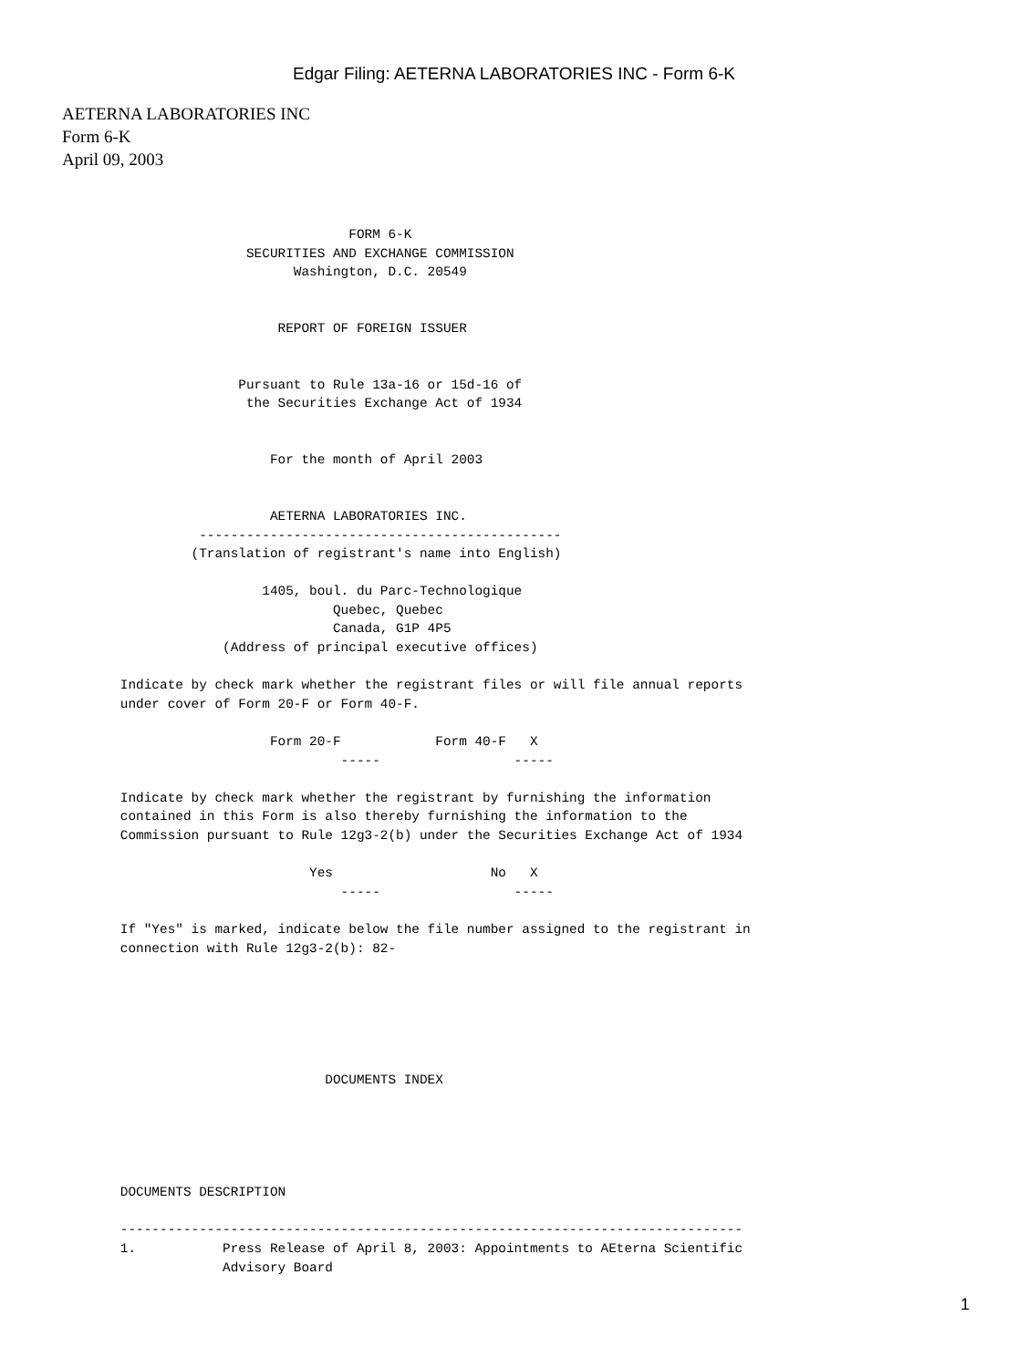Edgar Filing: AETERNA LABORATORIES INC - Form 6-K
AETERNA LABORATORIES INC
Form 6-K
April 09, 2003
                                   FORM 6-K
                      SECURITIES AND EXCHANGE COMMISSION
                            Washington, D.C. 20549


                          REPORT OF FOREIGN ISSUER


                     Pursuant to Rule 13a-16 or 15d-16 of
                      the Securities Exchange Act of 1934


                         For the month of April 2003


                         AETERNA LABORATORIES INC.
                ----------------------------------------------
               (Translation of registrant's name into English)

                        1405, boul. du Parc-Technologique
                                 Quebec, Quebec
                                 Canada, G1P 4P5
                   (Address of principal executive offices)

      Indicate by check mark whether the registrant files or will file annual reports
      under cover of Form 20-F or Form 40-F.

                         Form 20-F            Form 40-F   X
                                  -----                 -----

      Indicate by check mark whether the registrant by furnishing the information
      contained in this Form is also thereby furnishing the information to the
      Commission pursuant to Rule 12g3-2(b) under the Securities Exchange Act of 1934

                              Yes                    No   X
                                  -----                 -----

      If "Yes" is marked, indicate below the file number assigned to the registrant in
      connection with Rule 12g3-2(b): 82-






                                DOCUMENTS INDEX





      DOCUMENTS DESCRIPTION

      -------------------------------------------------------------------------------
      1.           Press Release of April 8, 2003: Appointments to AEterna Scientific
                   Advisory Board
1